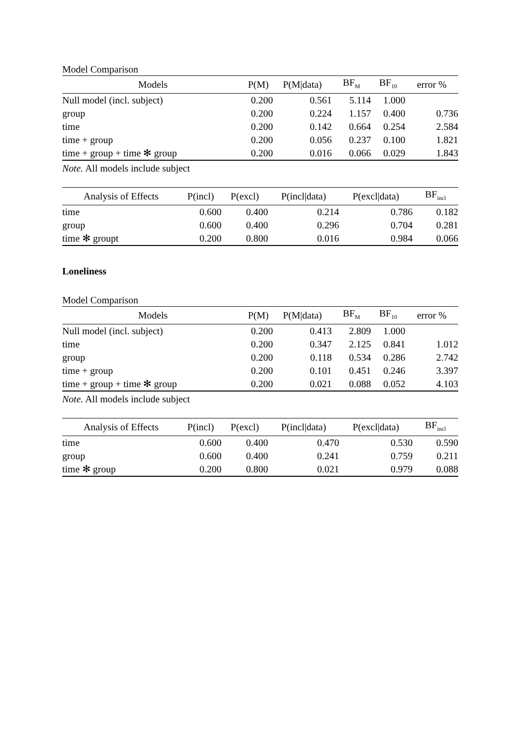Model Comparison
| Models | P(M) | P(M/data) | BF<sub>M</sub> | BF<sub>10</sub> | error % |
| --- | --- | --- | --- | --- | --- |
| Null model (incl. subject) | 0.200 | 0.561 | 5.114 | 1.000 | |
| group | 0.200 | 0.224 | 1.157 | 0.400 | 0.736 |
| time | 0.200 | 0.142 | 0.664 | 0.254 | 2.584 |
| time + group | 0.200 | 0.056 | 0.237 | 0.100 | 1.821 |
| time + group + time ✻ group | 0.200 | 0.016 | 0.066 | 0.029 | 1.843 |
Note. All models include subject
| Analysis of Effects | P(incl) | P(excl) | P(incl/data) | P(excl/data) | BF<sub>incl</sub> |
| --- | --- | --- | --- | --- | --- |
| time | 0.600 | 0.400 | 0.214 | 0.786 | 0.182 |
| group | 0.600 | 0.400 | 0.296 | 0.704 | 0.281 |
| time ✻ groupt | 0.200 | 0.800 | 0.016 | 0.984 | 0.066 |
Loneliness
Model Comparison
| Models | P(M) | P(M/data) | BF<sub>M</sub> | BF<sub>10</sub> | error % |
| --- | --- | --- | --- | --- | --- |
| Null model (incl. subject) | 0.200 | 0.413 | 2.809 | 1.000 | |
| time | 0.200 | 0.347 | 2.125 | 0.841 | 1.012 |
| group | 0.200 | 0.118 | 0.534 | 0.286 | 2.742 |
| time + group | 0.200 | 0.101 | 0.451 | 0.246 | 3.397 |
| time + group + time ✻ group | 0.200 | 0.021 | 0.088 | 0.052 | 4.103 |
Note. All models include subject
| Analysis of Effects | P(incl) | P(excl) | P(incl/data) | P(excl/data) | BF<sub>incl</sub> |
| --- | --- | --- | --- | --- | --- |
| time | 0.600 | 0.400 | 0.470 | 0.530 | 0.590 |
| group | 0.600 | 0.400 | 0.241 | 0.759 | 0.211 |
| time ✻ group | 0.200 | 0.800 | 0.021 | 0.979 | 0.088 |